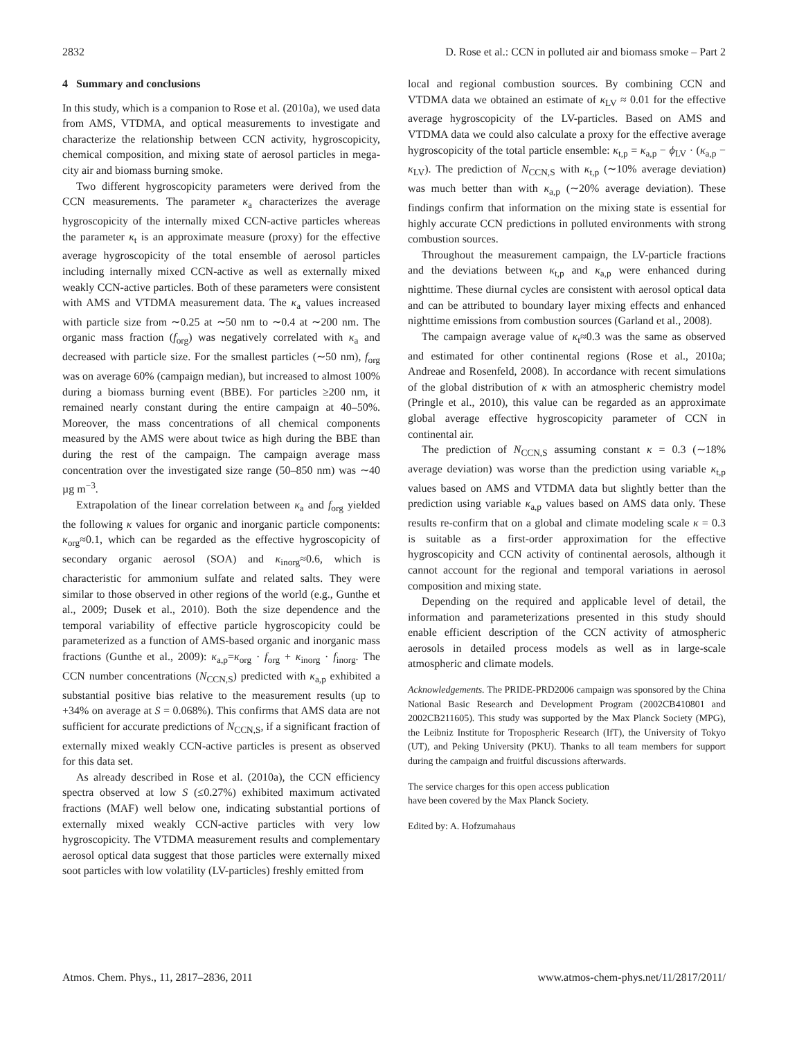2832 D. Rose et al.: CCN in polluted air and biomass smoke – Part 2
4 Summary and conclusions
In this study, which is a companion to Rose et al. (2010a), we used data from AMS, VTDMA, and optical measurements to investigate and characterize the relationship between CCN activity, hygroscopicity, chemical composition, and mixing state of aerosol particles in mega-city air and biomass burning smoke.
Two different hygroscopicity parameters were derived from the CCN measurements. The parameter κ<sub>a</sub> characterizes the average hygroscopicity of the internally mixed CCN-active particles whereas the parameter κ<sub>t</sub> is an approximate measure (proxy) for the effective average hygroscopicity of the total ensemble of aerosol particles including internally mixed CCN-active as well as externally mixed weakly CCN-active particles. Both of these parameters were consistent with AMS and VTDMA measurement data. The κ<sub>a</sub> values increased with particle size from ∼0.25 at ∼50 nm to ∼0.4 at ∼200 nm. The organic mass fraction (f<sub>org</sub>) was negatively correlated with κ<sub>a</sub> and decreased with particle size. For the smallest particles (∼50 nm), f<sub>org</sub> was on average 60% (campaign median), but increased to almost 100% during a biomass burning event (BBE). For particles ≥200 nm, it remained nearly constant during the entire campaign at 40–50%. Moreover, the mass concentrations of all chemical components measured by the AMS were about twice as high during the BBE than during the rest of the campaign. The campaign average mass concentration over the investigated size range (50–850 nm) was ∼40 µg m<sup>−3</sup>.
Extrapolation of the linear correlation between κ<sub>a</sub> and f<sub>org</sub> yielded the following κ values for organic and inorganic particle components: κ<sub>org</sub>≈0.1, which can be regarded as the effective hygroscopicity of secondary organic aerosol (SOA) and κ<sub>inorg</sub>≈0.6, which is characteristic for ammonium sulfate and related salts. They were similar to those observed in other regions of the world (e.g., Gunthe et al., 2009; Dusek et al., 2010). Both the size dependence and the temporal variability of effective particle hygroscopicity could be parameterized as a function of AMS-based organic and inorganic mass fractions (Gunthe et al., 2009): κ<sub>a,p</sub>=κ<sub>org</sub> · f<sub>org</sub> + κ<sub>inorg</sub> · f<sub>inorg</sub>. The CCN number concentrations (N<sub>CCN,S</sub>) predicted with κ<sub>a,p</sub> exhibited a substantial positive bias relative to the measurement results (up to +34% on average at S = 0.068%). This confirms that AMS data are not sufficient for accurate predictions of N<sub>CCN,S</sub>, if a significant fraction of externally mixed weakly CCN-active particles is present as observed for this data set.
As already described in Rose et al. (2010a), the CCN efficiency spectra observed at low S (≤0.27%) exhibited maximum activated fractions (MAF) well below one, indicating substantial portions of externally mixed weakly CCN-active particles with very low hygroscopicity. The VTDMA measurement results and complementary aerosol optical data suggest that those particles were externally mixed soot particles with low volatility (LV-particles) freshly emitted from
local and regional combustion sources. By combining CCN and VTDMA data we obtained an estimate of κ<sub>LV</sub> ≈ 0.01 for the effective average hygroscopicity of the LV-particles. Based on AMS and VTDMA data we could also calculate a proxy for the effective average hygroscopicity of the total particle ensemble: κ<sub>t,p</sub> = κ<sub>a,p</sub> − ϕ<sub>LV</sub> · (κ<sub>a,p</sub> − κ<sub>LV</sub>). The prediction of N<sub>CCN,S</sub> with κ<sub>t,p</sub> (∼10% average deviation) was much better than with κ<sub>a,p</sub> (∼20% average deviation). These findings confirm that information on the mixing state is essential for highly accurate CCN predictions in polluted environments with strong combustion sources.
Throughout the measurement campaign, the LV-particle fractions and the deviations between κ<sub>t,p</sub> and κ<sub>a,p</sub> were enhanced during nighttime. These diurnal cycles are consistent with aerosol optical data and can be attributed to boundary layer mixing effects and enhanced nighttime emissions from combustion sources (Garland et al., 2008).
The campaign average value of κ<sub>t</sub>≈0.3 was the same as observed and estimated for other continental regions (Rose et al., 2010a; Andreae and Rosenfeld, 2008). In accordance with recent simulations of the global distribution of κ with an atmospheric chemistry model (Pringle et al., 2010), this value can be regarded as an approximate global average effective hygroscopicity parameter of CCN in continental air.
The prediction of N<sub>CCN,S</sub> assuming constant κ = 0.3 (∼18% average deviation) was worse than the prediction using variable κ<sub>t,p</sub> values based on AMS and VTDMA data but slightly better than the prediction using variable κ<sub>a,p</sub> values based on AMS data only. These results re-confirm that on a global and climate modeling scale κ = 0.3 is suitable as a first-order approximation for the effective hygroscopicity and CCN activity of continental aerosols, although it cannot account for the regional and temporal variations in aerosol composition and mixing state.
Depending on the required and applicable level of detail, the information and parameterizations presented in this study should enable efficient description of the CCN activity of atmospheric aerosols in detailed process models as well as in large-scale atmospheric and climate models.
Acknowledgements. The PRIDE-PRD2006 campaign was sponsored by the China National Basic Research and Development Program (2002CB410801 and 2002CB211605). This study was supported by the Max Planck Society (MPG), the Leibniz Institute for Tropospheric Research (IfT), the University of Tokyo (UT), and Peking University (PKU). Thanks to all team members for support during the campaign and fruitful discussions afterwards.
The service charges for this open access publication
have been covered by the Max Planck Society.
Edited by: A. Hofzumahaus
Atmos. Chem. Phys., 11, 2817–2836, 2011 www.atmos-chem-phys.net/11/2817/2011/